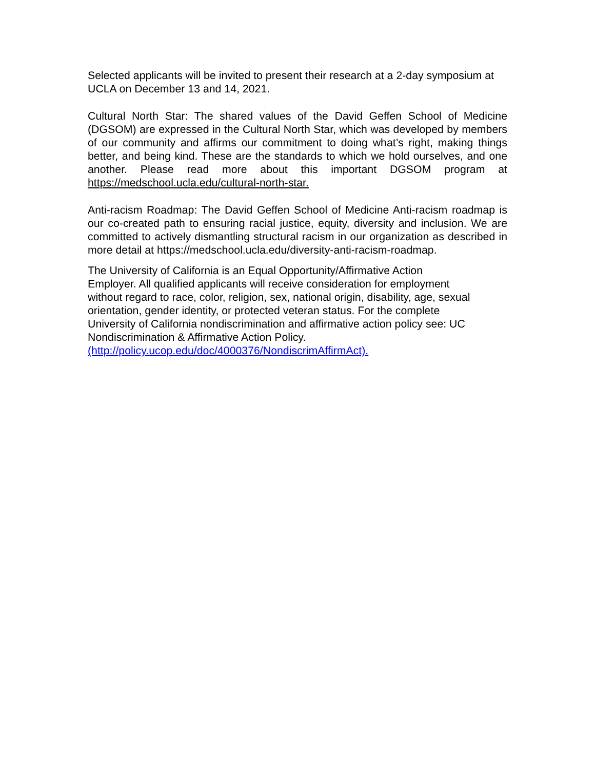Selected applicants will be invited to present their research at a 2-day symposium at UCLA on December 13 and 14, 2021.
Cultural North Star: The shared values of the David Geffen School of Medicine (DGSOM) are expressed in the Cultural North Star, which was developed by members of our community and affirms our commitment to doing what’s right, making things better, and being kind. These are the standards to which we hold ourselves, and one another. Please read more about this important DGSOM program at https://medschool.ucla.edu/cultural-north-star.
Anti-racism Roadmap: The David Geffen School of Medicine Anti-racism roadmap is our co-created path to ensuring racial justice, equity, diversity and inclusion. We are committed to actively dismantling structural racism in our organization as described in more detail at https://medschool.ucla.edu/diversity-anti-racism-roadmap.
The University of California is an Equal Opportunity/Affirmative Action
Employer. All qualified applicants will receive consideration for employment
without regard to race, color, religion, sex, national origin, disability, age, sexual
orientation, gender identity, or protected veteran status. For the complete
University of California nondiscrimination and affirmative action policy see: UC
Nondiscrimination & Affirmative Action Policy.
(http://policy.ucop.edu/doc/4000376/NondiscrimAffirmAct).